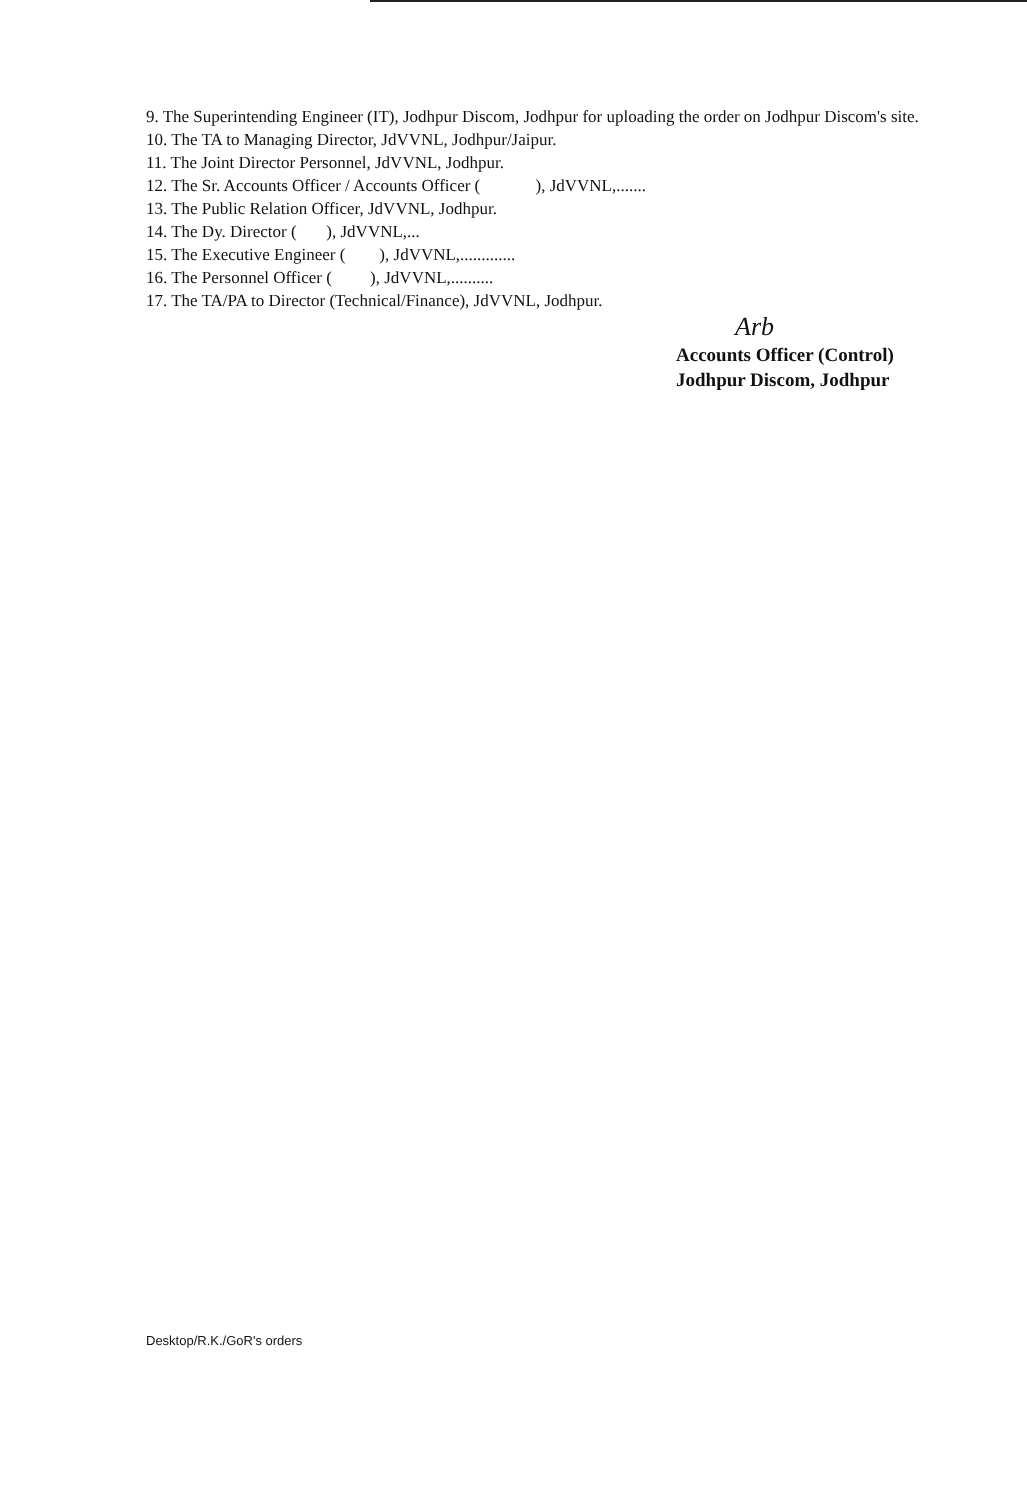9. The Superintending Engineer (IT), Jodhpur Discom, Jodhpur for uploading the order on Jodhpur Discom's site.
10. The TA to Managing Director, JdVVNL, Jodhpur/Jaipur.
11. The Joint Director Personnel, JdVVNL, Jodhpur.
12. The Sr. Accounts Officer / Accounts Officer ( ), JdVVNL,.......
13. The Public Relation Officer, JdVVNL, Jodhpur.
14. The Dy. Director ( ), JdVVNL,...
15. The Executive Engineer ( ), JdVVNL,.............
16. The Personnel Officer ( ), JdVVNL,..........
17. The TA/PA to Director (Technical/Finance), JdVVNL, Jodhpur.
Arb
Accounts Officer (Control)
Jodhpur Discom, Jodhpur
Desktop/R.K./GoR's orders